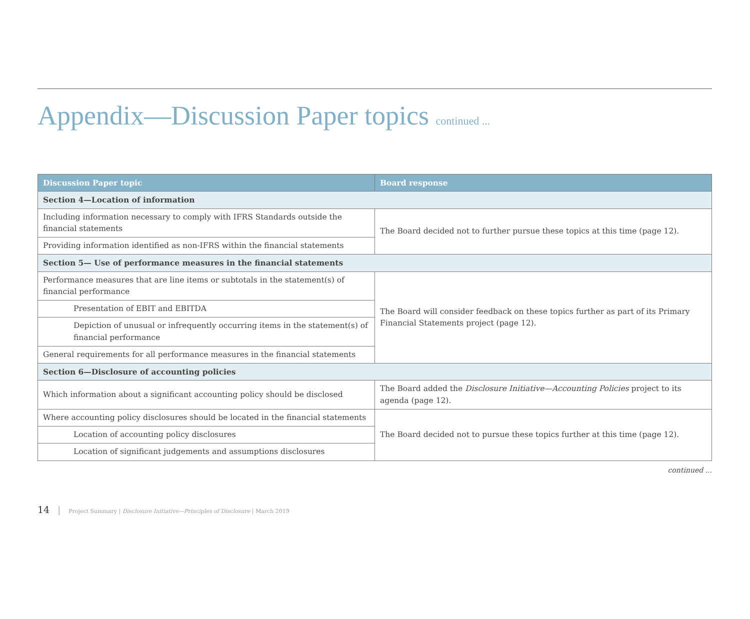Appendix—Discussion Paper topics continued ...
| Discussion Paper topic | Board response |
| --- | --- |
| Section 4—Location of information | |
| Including information necessary to comply with IFRS Standards outside the financial statements | The Board decided not to further pursue these topics at this time (page 12). |
| Providing information identified as non-IFRS within the financial statements | |
| Section 5— Use of performance measures in the financial statements | |
| Performance measures that are line items or subtotals in the statement(s) of financial performance | The Board will consider feedback on these topics further as part of its Primary Financial Statements project (page 12). |
| Presentation of EBIT and EBITDA | |
| Depiction of unusual or infrequently occurring items in the statement(s) of financial performance | |
| General requirements for all performance measures in the financial statements | |
| Section 6—Disclosure of accounting policies | |
| Which information about a significant accounting policy should be disclosed | The Board added the Disclosure Initiative—Accounting Policies project to its agenda (page 12). |
| Where accounting policy disclosures should be located in the financial statements | The Board decided not to pursue these topics further at this time (page 12). |
| Location of accounting policy disclosures | |
| Location of significant judgements and assumptions disclosures | |
continued ...
14 | Project Summary | Disclosure Initiative—Principles of Disclosure | March 2019